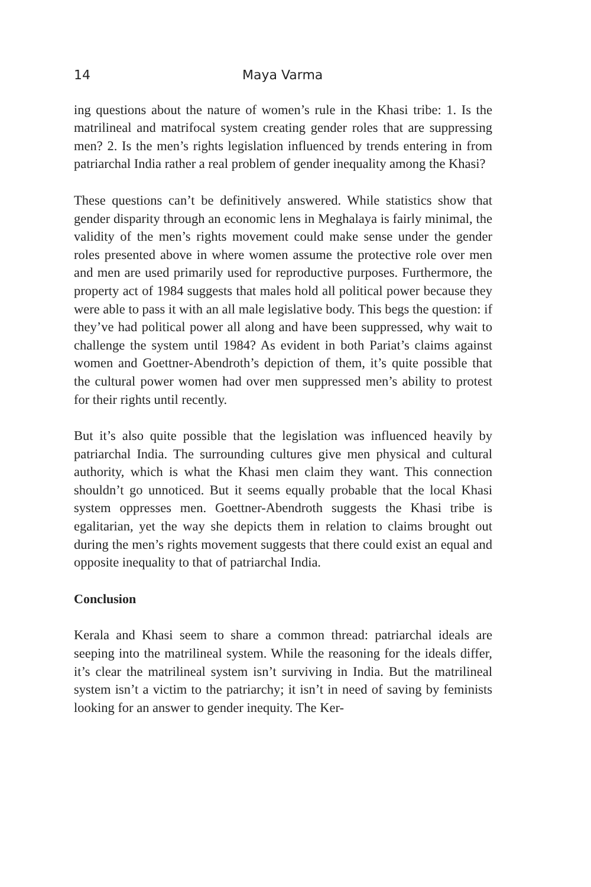14 Maya Varma
ing questions about the nature of women’s rule in the Khasi tribe: 1. Is the matrilineal and matrifocal system creating gender roles that are suppressing men? 2. Is the men’s rights legislation influenced by trends entering in from patriarchal India rather a real problem of gender inequality among the Khasi?
These questions can’t be definitively answered. While statistics show that gender disparity through an economic lens in Meghalaya is fairly minimal, the validity of the men’s rights movement could make sense under the gender roles presented above in where women assume the protective role over men and men are used primarily used for reproductive purposes. Furthermore, the property act of 1984 suggests that males hold all political power because they were able to pass it with an all male legislative body. This begs the question: if they’ve had political power all along and have been suppressed, why wait to challenge the system until 1984? As evident in both Pariat’s claims against women and Goettner-Abendroth’s depiction of them, it’s quite possible that the cultural power women had over men suppressed men’s ability to protest for their rights until recently.
But it’s also quite possible that the legislation was influenced heavily by patriarchal India. The surrounding cultures give men physical and cultural authority, which is what the Khasi men claim they want. This connection shouldn’t go unnoticed. But it seems equally probable that the local Khasi system oppresses men. Goettner-Abendroth suggests the Khasi tribe is egalitarian, yet the way she depicts them in relation to claims brought out during the men’s rights movement suggests that there could exist an equal and opposite inequality to that of patriarchal India.
Conclusion
Kerala and Khasi seem to share a common thread: patriarchal ideals are seeping into the matrilineal system. While the reasoning for the ideals differ, it’s clear the matrilineal system isn’t surviving in India. But the matrilineal system isn’t a victim to the patriarchy; it isn’t in need of saving by feminists looking for an answer to gender inequity. The Ker-